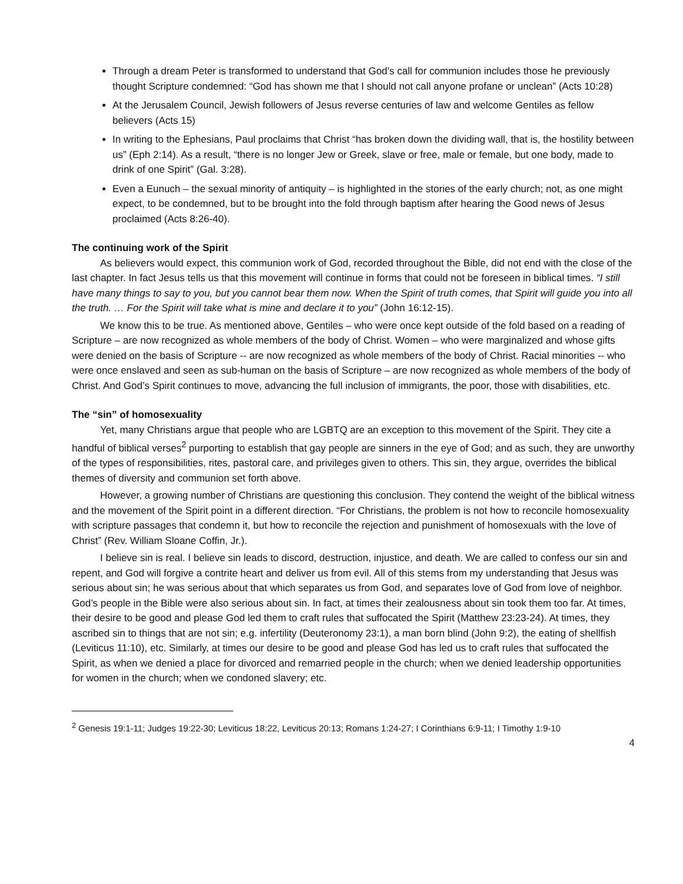Through a dream Peter is transformed to understand that God’s call for communion includes those he previously thought Scripture condemned: “God has shown me that I should not call anyone profane or unclean” (Acts 10:28)
At the Jerusalem Council, Jewish followers of Jesus reverse centuries of law and welcome Gentiles as fellow believers (Acts 15)
In writing to the Ephesians, Paul proclaims that Christ “has broken down the dividing wall, that is, the hostility between us” (Eph 2:14). As a result, “there is no longer Jew or Greek, slave or free, male or female, but one body, made to drink of one Spirit” (Gal. 3:28).
Even a Eunuch – the sexual minority of antiquity – is highlighted in the stories of the early church; not, as one might expect, to be condemned, but to be brought into the fold through baptism after hearing the Good news of Jesus proclaimed (Acts 8:26-40).
The continuing work of the Spirit
As believers would expect, this communion work of God, recorded throughout the Bible, did not end with the close of the last chapter. In fact Jesus tells us that this movement will continue in forms that could not be foreseen in biblical times. “I still have many things to say to you, but you cannot bear them now. When the Spirit of truth comes, that Spirit will guide you into all the truth. … For the Spirit will take what is mine and declare it to you” (John 16:12-15).
We know this to be true. As mentioned above, Gentiles – who were once kept outside of the fold based on a reading of Scripture – are now recognized as whole members of the body of Christ. Women – who were marginalized and whose gifts were denied on the basis of Scripture -- are now recognized as whole members of the body of Christ. Racial minorities -- who were once enslaved and seen as sub-human on the basis of Scripture – are now recognized as whole members of the body of Christ. And God’s Spirit continues to move, advancing the full inclusion of immigrants, the poor, those with disabilities, etc.
The “sin” of homosexuality
Yet, many Christians argue that people who are LGBTQ are an exception to this movement of the Spirit. They cite a handful of biblical verses<sup>2</sup> purporting to establish that gay people are sinners in the eye of God; and as such, they are unworthy of the types of responsibilities, rites, pastoral care, and privileges given to others. This sin, they argue, overrides the biblical themes of diversity and communion set forth above.
However, a growing number of Christians are questioning this conclusion. They contend the weight of the biblical witness and the movement of the Spirit point in a different direction. “For Christians, the problem is not how to reconcile homosexuality with scripture passages that condemn it, but how to reconcile the rejection and punishment of homosexuals with the love of Christ” (Rev. William Sloane Coffin, Jr.).
I believe sin is real. I believe sin leads to discord, destruction, injustice, and death. We are called to confess our sin and repent, and God will forgive a contrite heart and deliver us from evil. All of this stems from my understanding that Jesus was serious about sin; he was serious about that which separates us from God, and separates love of God from love of neighbor. God’s people in the Bible were also serious about sin. In fact, at times their zealousness about sin took them too far. At times, their desire to be good and please God led them to craft rules that suffocated the Spirit (Matthew 23:23-24). At times, they ascribed sin to things that are not sin; e.g. infertility (Deuteronomy 23:1), a man born blind (John 9:2), the eating of shellfish (Leviticus 11:10), etc. Similarly, at times our desire to be good and please God has led us to craft rules that suffocated the Spirit, as when we denied a place for divorced and remarried people in the church; when we denied leadership opportunities for women in the church; when we condoned slavery; etc.
<sup>2</sup> Genesis 19:1-11; Judges 19:22-30; Leviticus 18:22, Leviticus 20:13; Romans 1:24-27; I Corinthians 6:9-11; I Timothy 1:9-10
4